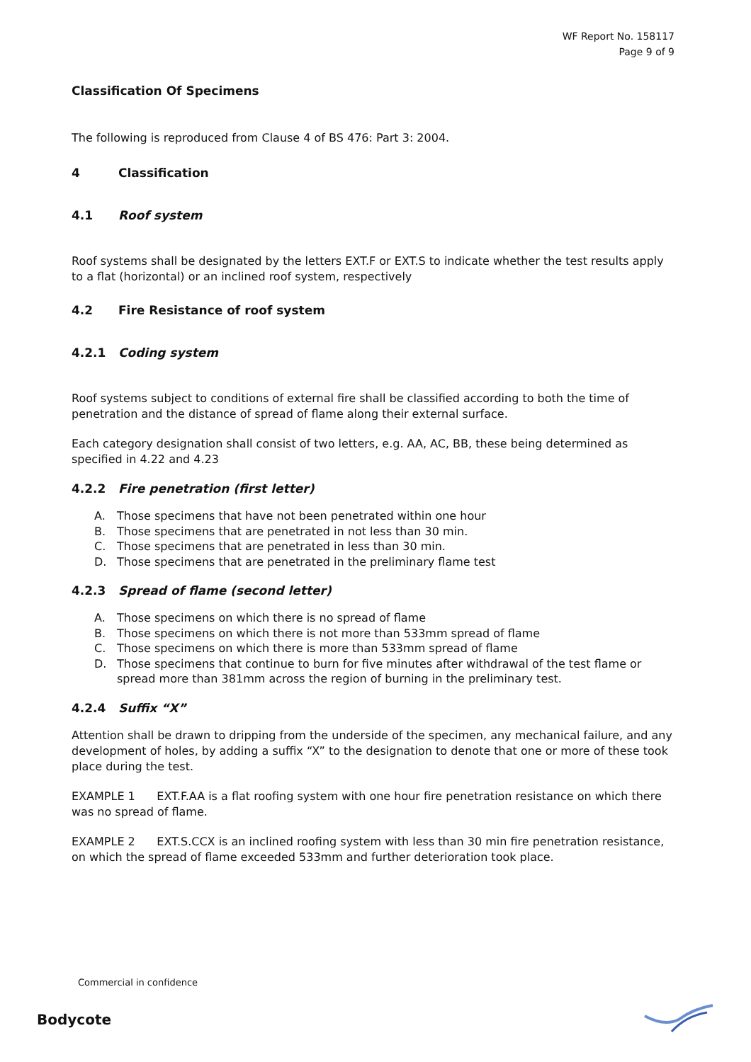WF Report No. 158117
Page 9 of 9
Classification Of Specimens
The following is reproduced from Clause 4 of BS 476: Part 3: 2004.
4 Classification
4.1 Roof system
Roof systems shall be designated by the letters EXT.F or EXT.S to indicate whether the test results apply to a flat (horizontal) or an inclined roof system, respectively
4.2 Fire Resistance of roof system
4.2.1 Coding system
Roof systems subject to conditions of external fire shall be classified according to both the time of penetration and the distance of spread of flame along their external surface.
Each category designation shall consist of two letters, e.g. AA, AC, BB, these being determined as specified in 4.22 and 4.23
4.2.2 Fire penetration (first letter)
A. Those specimens that have not been penetrated within one hour
B. Those specimens that are penetrated in not less than 30 min.
C. Those specimens that are penetrated in less than 30 min.
D. Those specimens that are penetrated in the preliminary flame test
4.2.3 Spread of flame (second letter)
A. Those specimens on which there is no spread of flame
B. Those specimens on which there is not more than 533mm spread of flame
C. Those specimens on which there is more than 533mm spread of flame
D. Those specimens that continue to burn for five minutes after withdrawal of the test flame or spread more than 381mm across the region of burning in the preliminary test.
4.2.4 Suffix “X”
Attention shall be drawn to dripping from the underside of the specimen, any mechanical failure, and any development of holes, by adding a suffix “X” to the designation to denote that one or more of these took place during the test.
EXAMPLE 1 EXT.F.AA is a flat roofing system with one hour fire penetration resistance on which there was no spread of flame.
EXAMPLE 2 EXT.S.CCX is an inclined roofing system with less than 30 min fire penetration resistance, on which the spread of flame exceeded 533mm and further deterioration took place.
Commercial in confidence
Bodycote